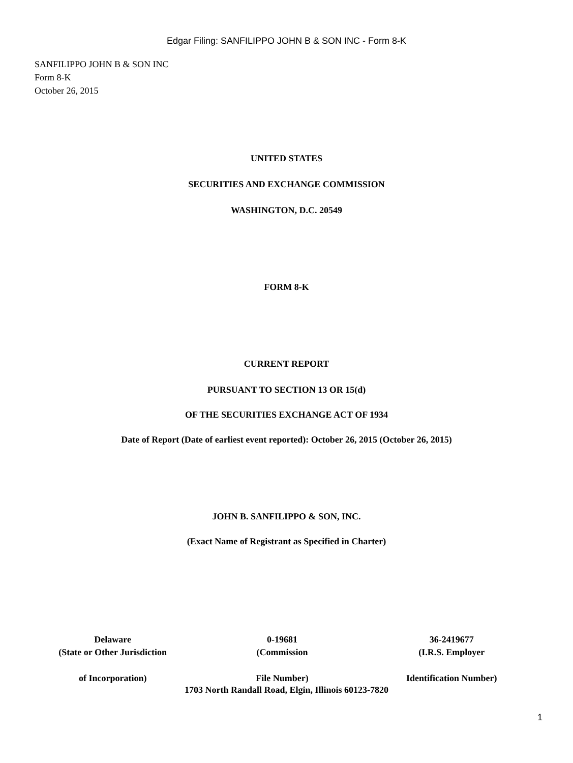Edgar Filing: SANFILIPPO JOHN B & SON INC - Form 8-K
SANFILIPPO JOHN B & SON INC
Form 8-K
October 26, 2015
UNITED STATES
SECURITIES AND EXCHANGE COMMISSION
WASHINGTON, D.C. 20549
FORM 8-K
CURRENT REPORT
PURSUANT TO SECTION 13 OR 15(d)
OF THE SECURITIES EXCHANGE ACT OF 1934
Date of Report (Date of earliest event reported): October 26, 2015 (October 26, 2015)
JOHN B. SANFILIPPO & SON, INC.
(Exact Name of Registrant as Specified in Charter)
| Delaware | 0-19681 | 36-2419677 |
| (State or Other Jurisdiction | (Commission | (I.R.S. Employer |
| of Incorporation) | File Number) | Identification Number) |
1703 North Randall Road, Elgin, Illinois 60123-7820
1